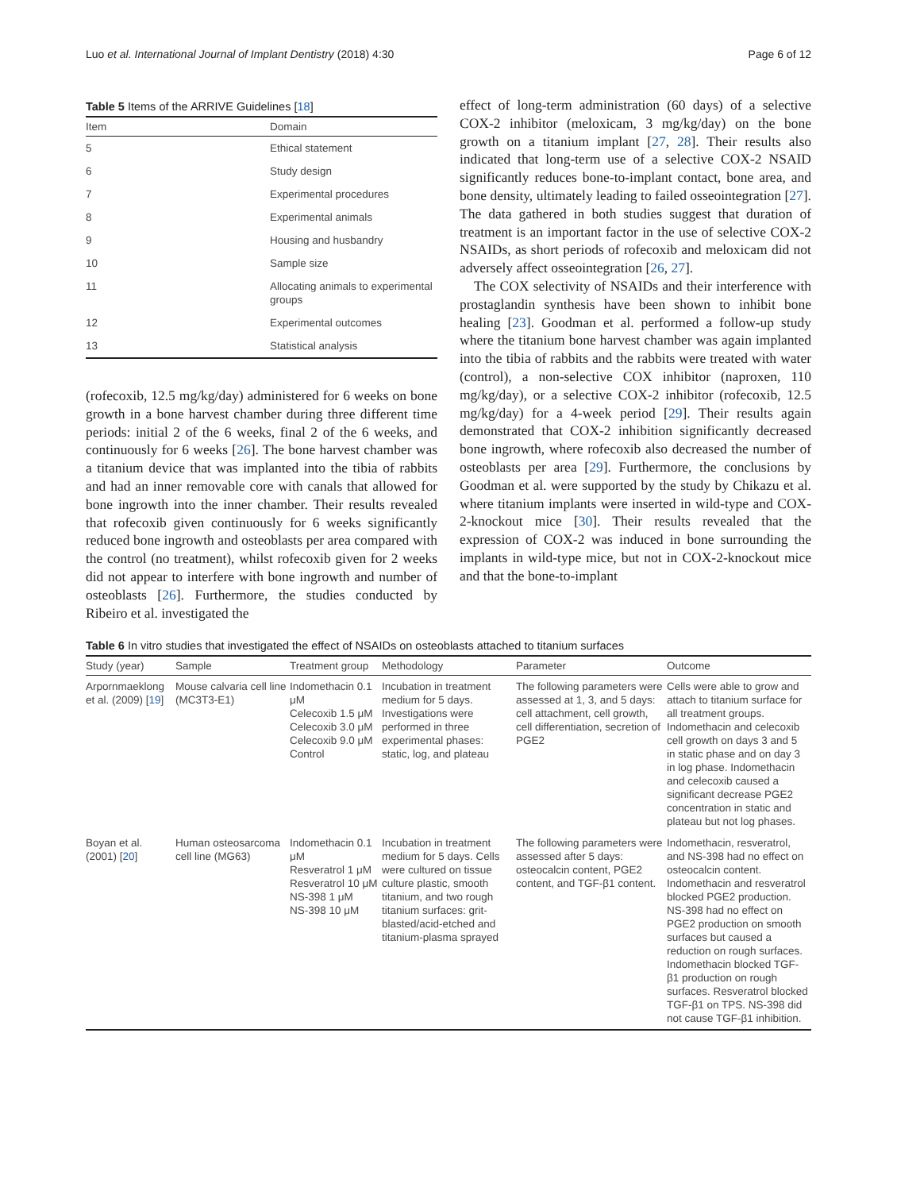Luo et al. International Journal of Implant Dentistry (2018) 4:30 Page 6 of 12
Table 5 Items of the ARRIVE Guidelines [18]
| Item | Domain |
| --- | --- |
| 5 | Ethical statement |
| 6 | Study design |
| 7 | Experimental procedures |
| 8 | Experimental animals |
| 9 | Housing and husbandry |
| 10 | Sample size |
| 11 | Allocating animals to experimental groups |
| 12 | Experimental outcomes |
| 13 | Statistical analysis |
(rofecoxib, 12.5 mg/kg/day) administered for 6 weeks on bone growth in a bone harvest chamber during three different time periods: initial 2 of the 6 weeks, final 2 of the 6 weeks, and continuously for 6 weeks [26]. The bone harvest chamber was a titanium device that was implanted into the tibia of rabbits and had an inner removable core with canals that allowed for bone ingrowth into the inner chamber. Their results revealed that rofecoxib given continuously for 6 weeks significantly reduced bone ingrowth and osteoblasts per area compared with the control (no treatment), whilst rofecoxib given for 2 weeks did not appear to interfere with bone ingrowth and number of osteoblasts [26]. Furthermore, the studies conducted by Ribeiro et al. investigated the
effect of long-term administration (60 days) of a selective COX-2 inhibitor (meloxicam, 3 mg/kg/day) on the bone growth on a titanium implant [27, 28]. Their results also indicated that long-term use of a selective COX-2 NSAID significantly reduces bone-to-implant contact, bone area, and bone density, ultimately leading to failed osseointegration [27]. The data gathered in both studies suggest that duration of treatment is an important factor in the use of selective COX-2 NSAIDs, as short periods of rofecoxib and meloxicam did not adversely affect osseointegration [26, 27].
The COX selectivity of NSAIDs and their interference with prostaglandin synthesis have been shown to inhibit bone healing [23]. Goodman et al. performed a follow-up study where the titanium bone harvest chamber was again implanted into the tibia of rabbits and the rabbits were treated with water (control), a non-selective COX inhibitor (naproxen, 110 mg/kg/day), or a selective COX-2 inhibitor (rofecoxib, 12.5 mg/kg/day) for a 4-week period [29]. Their results again demonstrated that COX-2 inhibition significantly decreased bone ingrowth, where rofecoxib also decreased the number of osteoblasts per area [29]. Furthermore, the conclusions by Goodman et al. were supported by the study by Chikazu et al. where titanium implants were inserted in wild-type and COX-2-knockout mice [30]. Their results revealed that the expression of COX-2 was induced in bone surrounding the implants in wild-type mice, but not in COX-2-knockout mice and that the bone-to-implant
Table 6 In vitro studies that investigated the effect of NSAIDs on osteoblasts attached to titanium surfaces
| Study (year) | Sample | Treatment group | Methodology | Parameter | Outcome |
| --- | --- | --- | --- | --- | --- |
| Arpornmaeklong et al. (2009) [ 19 ] | Mouse calvaria cell line (MC3T3-E1) | Indomethacin 0.1 μM Celecoxib 1.5 μM Celecoxib 3.0 μM Celecoxib 9.0 μM Control | Incubation in treatment medium for 5 days. Investigations were performed in three experimental phases: static, log, and plateau | The following parameters were assessed at 1, 3, and 5 days: cell attachment, cell growth, cell differentiation, secretion of PGE2 | Cells were able to grow and attach to titanium surface for all treatment groups. Indomethacin and celecoxib cell growth on days 3 and 5 in static phase and on day 3 in log phase. Indomethacin and celecoxib caused a significant decrease PGE2 concentration in static and plateau but not log phases. |
| Boyan et al. (2001) [ 20 ] | Human osteosarcoma cell line (MG63) | Indomethacin 0.1 μM Resveratrol 1 μM Resveratrol 10 μM NS-398 1 μM NS-398 10 μM | Incubation in treatment medium for 5 days. Cells were cultured on tissue culture plastic, smooth titanium, and two rough titanium surfaces: grit-blasted/acid-etched and titanium-plasma sprayed | The following parameters were assessed after 5 days: osteocalcin content, PGE2 content, and TGF-β1 content. | Indomethacin, resveratrol, and NS-398 had no effect on osteocalcin content. Indomethacin and resveratrol blocked PGE2 production. NS-398 had no effect on PGE2 production on smooth surfaces but caused a reduction on rough surfaces. Indomethacin blocked TGF-β1 production on rough surfaces. Resveratrol blocked TGF-β1 on TPS. NS-398 did not cause TGF-β1 inhibition. |